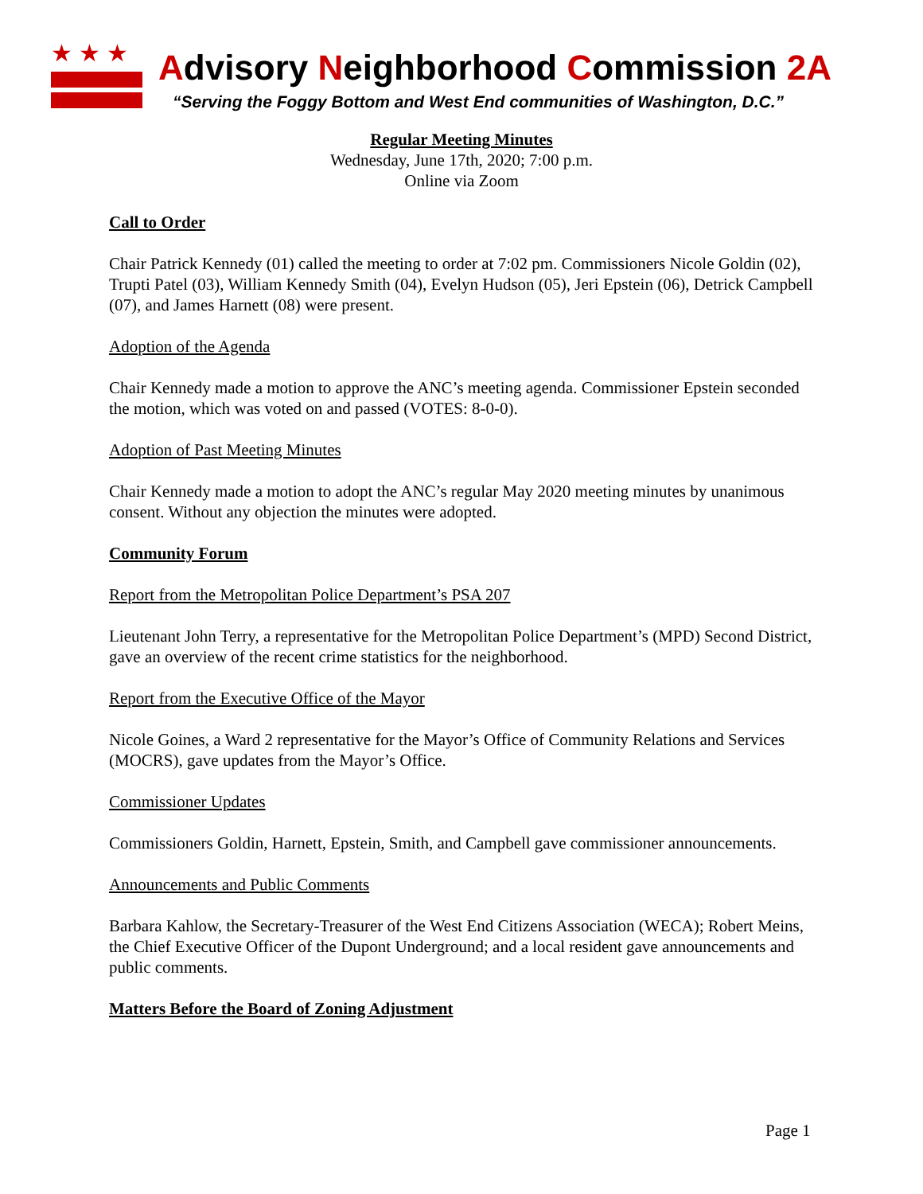★★★
Advisory Neighborhood Commission 2A
“Serving the Foggy Bottom and West End communities of Washington, D.C.”
Regular Meeting Minutes
Wednesday, June 17th, 2020; 7:00 p.m.
Online via Zoom
Call to Order
Chair Patrick Kennedy (01) called the meeting to order at 7:02 pm. Commissioners Nicole Goldin (02), Trupti Patel (03), William Kennedy Smith (04), Evelyn Hudson (05), Jeri Epstein (06), Detrick Campbell (07), and James Harnett (08) were present.
Adoption of the Agenda
Chair Kennedy made a motion to approve the ANC’s meeting agenda. Commissioner Epstein seconded the motion, which was voted on and passed (VOTES: 8-0-0).
Adoption of Past Meeting Minutes
Chair Kennedy made a motion to adopt the ANC’s regular May 2020 meeting minutes by unanimous consent. Without any objection the minutes were adopted.
Community Forum
Report from the Metropolitan Police Department’s PSA 207
Lieutenant John Terry, a representative for the Metropolitan Police Department’s (MPD) Second District, gave an overview of the recent crime statistics for the neighborhood.
Report from the Executive Office of the Mayor
Nicole Goines, a Ward 2 representative for the Mayor’s Office of Community Relations and Services (MOCRS), gave updates from the Mayor’s Office.
Commissioner Updates
Commissioners Goldin, Harnett, Epstein, Smith, and Campbell gave commissioner announcements.
Announcements and Public Comments
Barbara Kahlow, the Secretary-Treasurer of the West End Citizens Association (WECA); Robert Meins, the Chief Executive Officer of the Dupont Underground; and a local resident gave announcements and public comments.
Matters Before the Board of Zoning Adjustment
Page 1